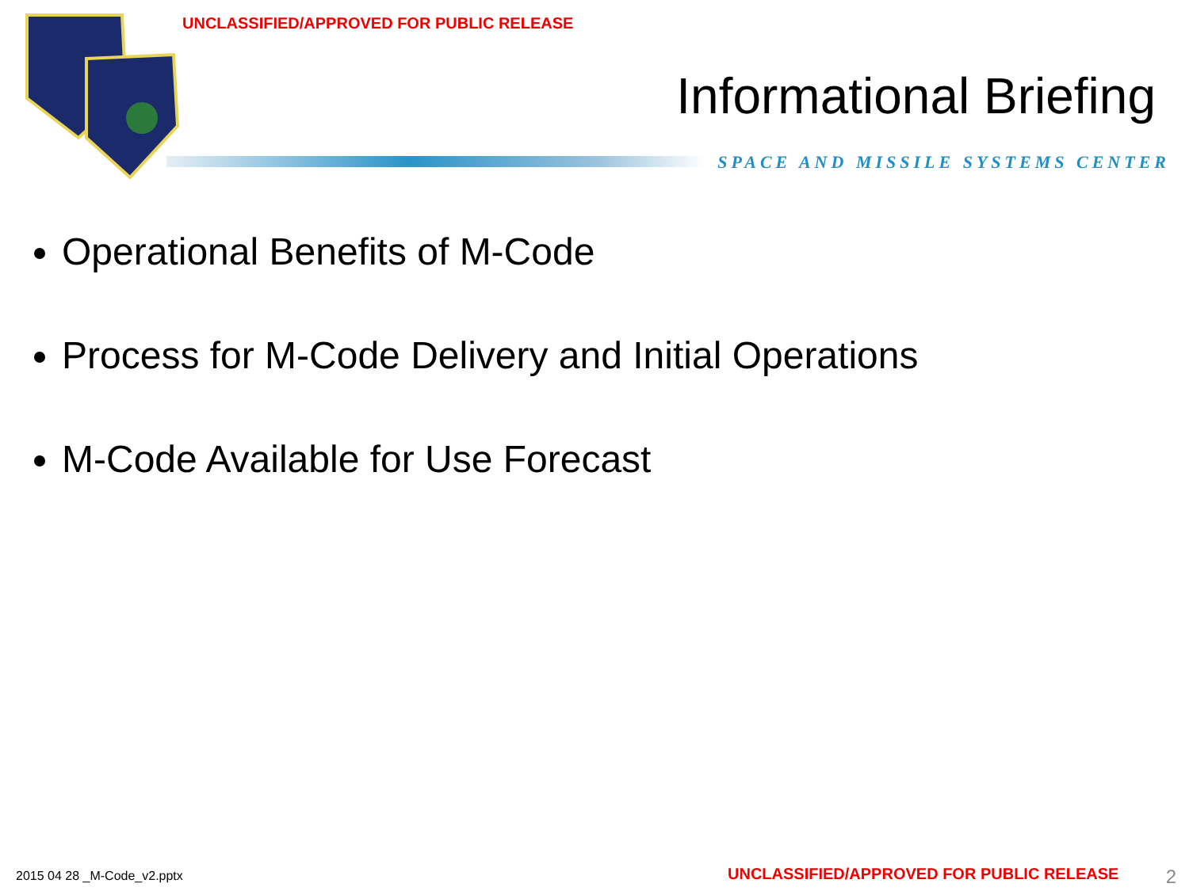UNCLASSIFIED/APPROVED FOR PUBLIC RELEASE
Informational Briefing
SPACE AND MISSILE SYSTEMS CENTER
Operational Benefits of M-Code
Process for M-Code Delivery and Initial Operations
M-Code Available for Use Forecast
2015 04 28 _M-Code_v2.pptx
UNCLASSIFIED/APPROVED FOR PUBLIC RELEASE
2